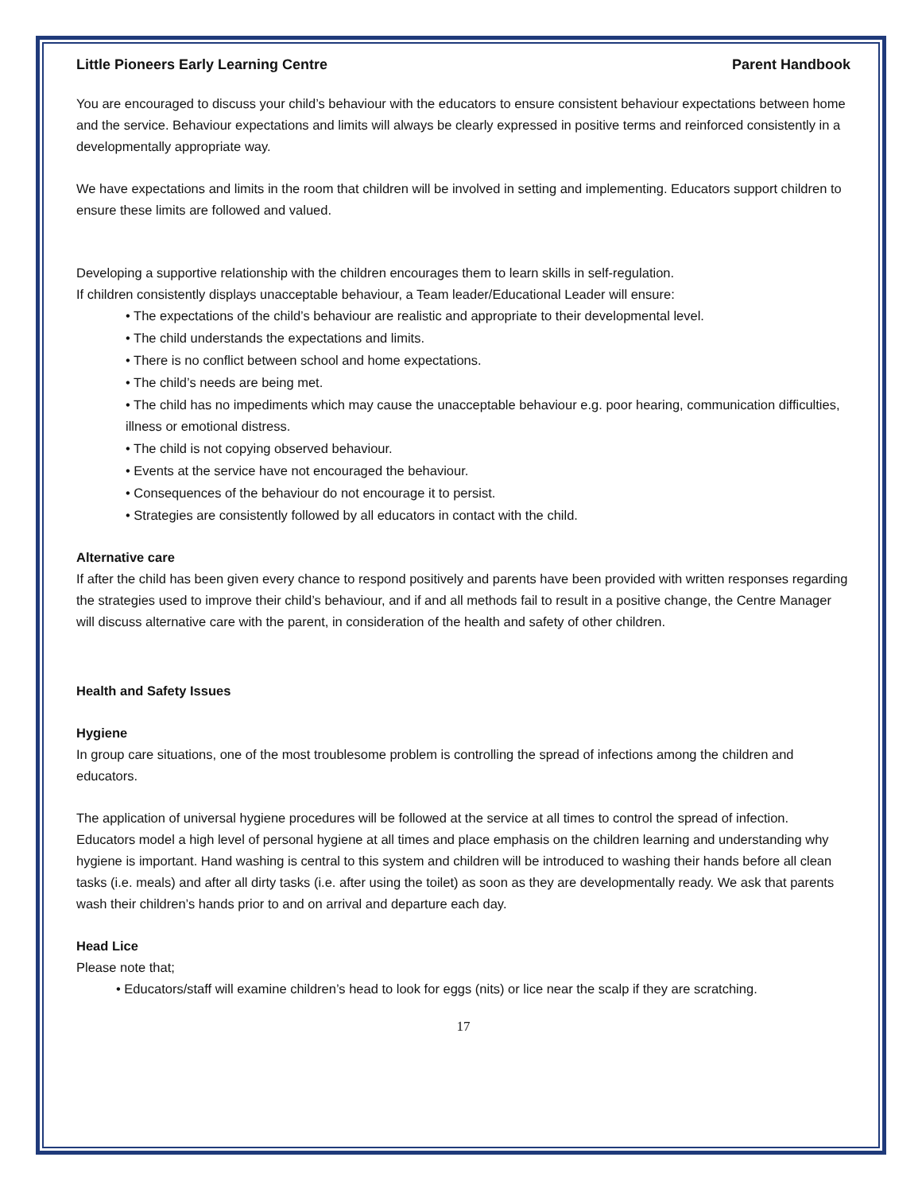Little Pioneers Early Learning Centre Parent Handbook
You are encouraged to discuss your child’s behaviour with the educators to ensure consistent behaviour expectations between home and the service. Behaviour expectations and limits will always be clearly expressed in positive terms and reinforced consistently in a developmentally appropriate way.
We have expectations and limits in the room that children will be involved in setting and implementing. Educators support children to ensure these limits are followed and valued.
Developing a supportive relationship with the children encourages them to learn skills in self-regulation.
If children consistently displays unacceptable behaviour, a Team leader/Educational Leader will ensure:
• The expectations of the child’s behaviour are realistic and appropriate to their developmental level.
• The child understands the expectations and limits.
• There is no conflict between school and home expectations.
• The child’s needs are being met.
• The child has no impediments which may cause the unacceptable behaviour e.g. poor hearing, communication difficulties, illness or emotional distress.
• The child is not copying observed behaviour.
• Events at the service have not encouraged the behaviour.
• Consequences of the behaviour do not encourage it to persist.
• Strategies are consistently followed by all educators in contact with the child.
Alternative care
If after the child has been given every chance to respond positively and parents have been provided with written responses regarding the strategies used to improve their child’s behaviour, and if and all methods fail to result in a positive change, the Centre Manager will discuss alternative care with the parent, in consideration of the health and safety of other children.
Health and Safety Issues
Hygiene
In group care situations, one of the most troublesome problem is controlling the spread of infections among the children and educators.
The application of universal hygiene procedures will be followed at the service at all times to control the spread of infection. Educators model a high level of personal hygiene at all times and place emphasis on the children learning and understanding why hygiene is important. Hand washing is central to this system and children will be introduced to washing their hands before all clean tasks (i.e. meals) and after all dirty tasks (i.e. after using the toilet) as soon as they are developmentally ready. We ask that parents wash their children’s hands prior to and on arrival and departure each day.
Head Lice
Please note that;
• Educators/staff will examine children’s head to look for eggs (nits) or lice near the scalp if they are scratching.
17